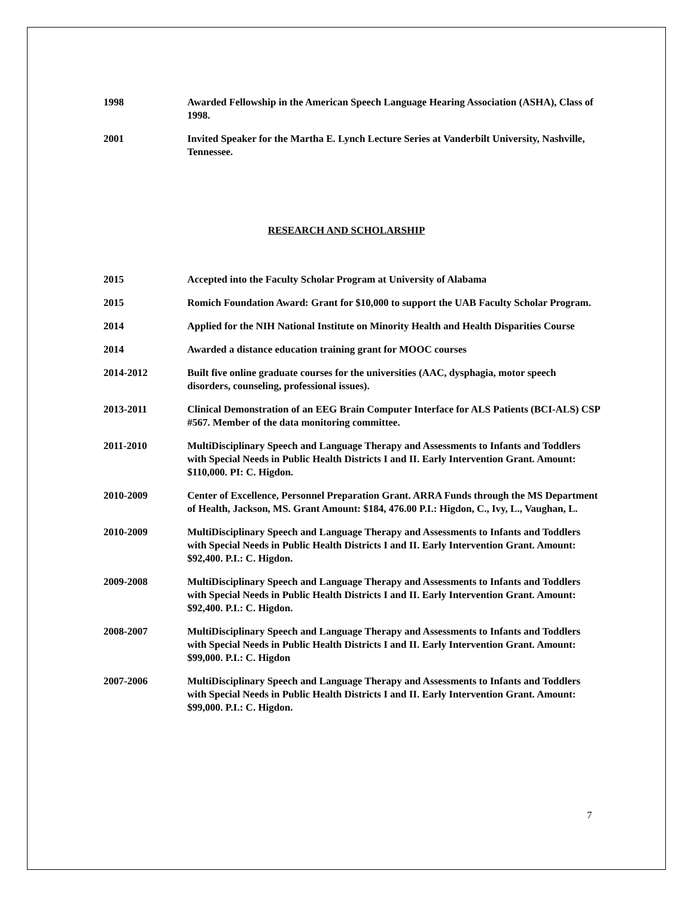1998 Awarded Fellowship in the American Speech Language Hearing Association (ASHA), Class of 1998.
2001 Invited Speaker for the Martha E. Lynch Lecture Series at Vanderbilt University, Nashville, Tennessee.
RESEARCH AND SCHOLARSHIP
2015 Accepted into the Faculty Scholar Program at University of Alabama
2015 Romich Foundation Award: Grant for $10,000 to support the UAB Faculty Scholar Program.
2014 Applied for the NIH National Institute on Minority Health and Health Disparities Course
2014 Awarded a distance education training grant for MOOC courses
2014-2012 Built five online graduate courses for the universities (AAC, dysphagia, motor speech disorders, counseling, professional issues).
2013-2011 Clinical Demonstration of an EEG Brain Computer Interface for ALS Patients (BCI-ALS) CSP #567. Member of the data monitoring committee.
2011-2010 MultiDisciplinary Speech and Language Therapy and Assessments to Infants and Toddlers with Special Needs in Public Health Districts I and II. Early Intervention Grant. Amount: $110,000. PI: C. Higdon.
2010-2009 Center of Excellence, Personnel Preparation Grant. ARRA Funds through the MS Department of Health, Jackson, MS. Grant Amount: $184, 476.00 P.I.: Higdon, C., Ivy, L., Vaughan, L.
2010-2009 MultiDisciplinary Speech and Language Therapy and Assessments to Infants and Toddlers with Special Needs in Public Health Districts I and II. Early Intervention Grant. Amount: $92,400. P.I.: C. Higdon.
2009-2008 MultiDisciplinary Speech and Language Therapy and Assessments to Infants and Toddlers with Special Needs in Public Health Districts I and II. Early Intervention Grant. Amount: $92,400. P.I.: C. Higdon.
2008-2007 MultiDisciplinary Speech and Language Therapy and Assessments to Infants and Toddlers with Special Needs in Public Health Districts I and II. Early Intervention Grant. Amount: $99,000. P.I.: C. Higdon
2007-2006 MultiDisciplinary Speech and Language Therapy and Assessments to Infants and Toddlers with Special Needs in Public Health Districts I and II. Early Intervention Grant. Amount: $99,000. P.I.: C. Higdon.
7